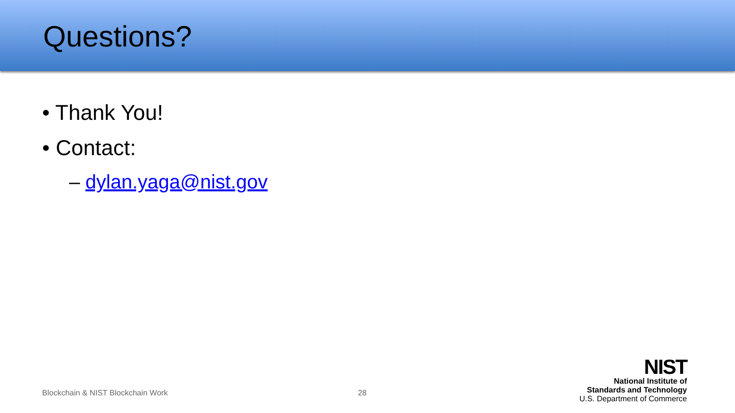Questions?
• Thank You!
• Contact:
– dylan.yaga@nist.gov
Blockchain & NIST Blockchain Work 28
NIST
National Institute of
Standards and Technology
U.S. Department of Commerce